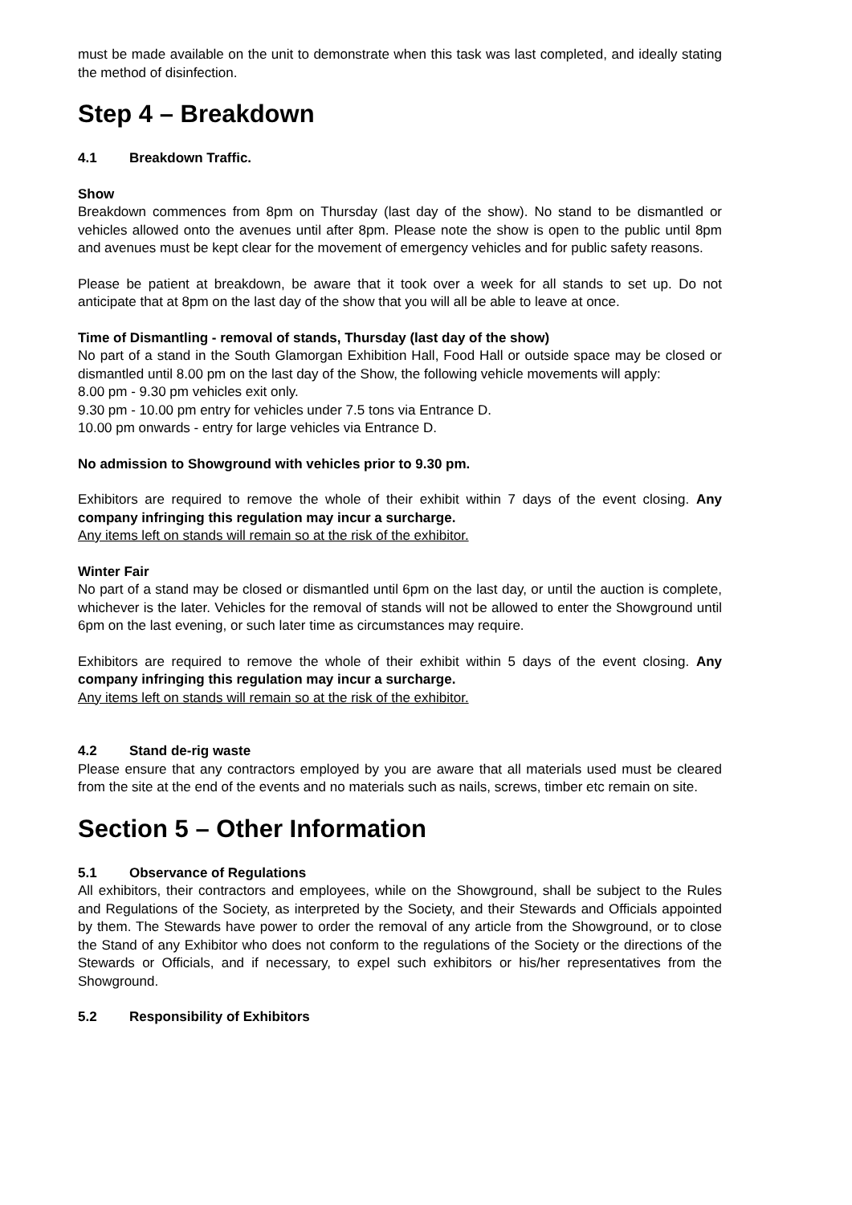must be made available on the unit to demonstrate when this task was last completed, and ideally stating the method of disinfection.
Step 4 – Breakdown
4.1 Breakdown Traffic.
Show
Breakdown commences from 8pm on Thursday (last day of the show). No stand to be dismantled or vehicles allowed onto the avenues until after 8pm. Please note the show is open to the public until 8pm and avenues must be kept clear for the movement of emergency vehicles and for public safety reasons.
Please be patient at breakdown, be aware that it took over a week for all stands to set up. Do not anticipate that at 8pm on the last day of the show that you will all be able to leave at once.
Time of Dismantling - removal of stands, Thursday (last day of the show)
No part of a stand in the South Glamorgan Exhibition Hall, Food Hall or outside space may be closed or dismantled until 8.00 pm on the last day of the Show, the following vehicle movements will apply:
8.00 pm - 9.30 pm vehicles exit only.
9.30 pm - 10.00 pm entry for vehicles under 7.5 tons via Entrance D.
10.00 pm onwards - entry for large vehicles via Entrance D.
No admission to Showground with vehicles prior to 9.30 pm.
Exhibitors are required to remove the whole of their exhibit within 7 days of the event closing. Any company infringing this regulation may incur a surcharge.
Any items left on stands will remain so at the risk of the exhibitor.
Winter Fair
No part of a stand may be closed or dismantled until 6pm on the last day, or until the auction is complete, whichever is the later. Vehicles for the removal of stands will not be allowed to enter the Showground until 6pm on the last evening, or such later time as circumstances may require.
Exhibitors are required to remove the whole of their exhibit within 5 days of the event closing. Any company infringing this regulation may incur a surcharge.
Any items left on stands will remain so at the risk of the exhibitor.
4.2 Stand de-rig waste
Please ensure that any contractors employed by you are aware that all materials used must be cleared from the site at the end of the events and no materials such as nails, screws, timber etc remain on site.
Section 5 – Other Information
5.1 Observance of Regulations
All exhibitors, their contractors and employees, while on the Showground, shall be subject to the Rules and Regulations of the Society, as interpreted by the Society, and their Stewards and Officials appointed by them. The Stewards have power to order the removal of any article from the Showground, or to close the Stand of any Exhibitor who does not conform to the regulations of the Society or the directions of the Stewards or Officials, and if necessary, to expel such exhibitors or his/her representatives from the Showground.
5.2 Responsibility of Exhibitors